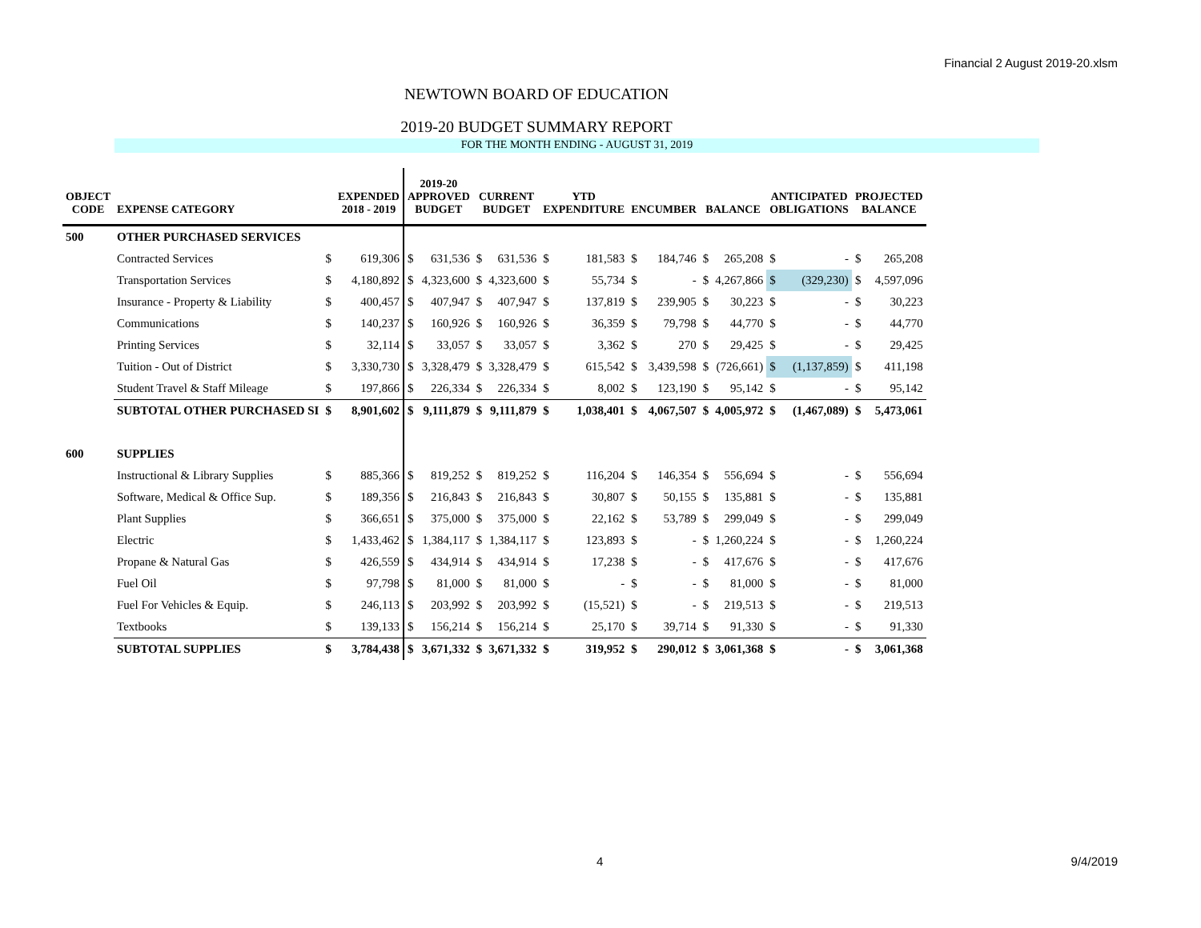Financial 2 August 2019-20.xlsm
NEWTOWN BOARD OF EDUCATION
2019-20 BUDGET SUMMARY REPORT
FOR THE MONTH ENDING - AUGUST 31, 2019
| OBJECT CODE | EXPENSE CATEGORY | | EXPENDED 2018 - 2019 | 2019-20 APPROVED BUDGET | | CURRENT BUDGET | | YTD EXPENDITURE | | ENCUMBER | | BALANCE | | ANTICIPATED OBLIGATIONS | | PROJECTED BALANCE | |
| --- | --- | --- | --- | --- | --- | --- | --- | --- | --- | --- | --- | --- | --- | --- | --- | --- | --- |
| 500 | OTHER PURCHASED SERVICES | | | | | | | | | | | | | | | | |
| | Contracted Services | $ | 619,306 | $ | 631,536 | $ | 631,536 | $ | 181,583 | $ | 184,746 | $ | 265,208 | $ | - | $ | 265,208 |
| | Transportation Services | $ | 4,180,892 | $ | 4,323,600 | $ | 4,323,600 | $ | 55,734 | $ | - | $ | 4,267,866 | $ | (329,230) | $ | 4,597,096 |
| | Insurance - Property & Liability | $ | 400,457 | $ | 407,947 | $ | 407,947 | $ | 137,819 | $ | 239,905 | $ | 30,223 | $ | - | $ | 30,223 |
| | Communications | $ | 140,237 | $ | 160,926 | $ | 160,926 | $ | 36,359 | $ | 79,798 | $ | 44,770 | $ | - | $ | 44,770 |
| | Printing Services | $ | 32,114 | $ | 33,057 | $ | 33,057 | $ | 3,362 | $ | 270 | $ | 29,425 | $ | - | $ | 29,425 |
| | Tuition - Out of District | $ | 3,330,730 | $ | 3,328,479 | $ | 3,328,479 | $ | 615,542 | $ | 3,439,598 | $ | (726,661) | $ | (1,137,859) | $ | 411,198 |
| | Student Travel & Staff Mileage | $ | 197,866 | $ | 226,334 | $ | 226,334 | $ | 8,002 | $ | 123,190 | $ | 95,142 | $ | - | $ | 95,142 |
| | SUBTOTAL OTHER PURCHASED SI | $ | 8,901,602 | $ | 9,111,879 | $ | 9,111,879 | $ | 1,038,401 | $ | 4,067,507 | $ | 4,005,972 | $ | (1,467,089) | $ | 5,473,061 |
| 600 | SUPPLIES | | | | | | | | | | | | | | | | |
| | Instructional & Library Supplies | $ | 885,366 | $ | 819,252 | $ | 819,252 | $ | 116,204 | $ | 146,354 | $ | 556,694 | $ | - | $ | 556,694 |
| | Software, Medical & Office Sup. | $ | 189,356 | $ | 216,843 | $ | 216,843 | $ | 30,807 | $ | 50,155 | $ | 135,881 | $ | - | $ | 135,881 |
| | Plant Supplies | $ | 366,651 | $ | 375,000 | $ | 375,000 | $ | 22,162 | $ | 53,789 | $ | 299,049 | $ | - | $ | 299,049 |
| | Electric | $ | 1,433,462 | $ | 1,384,117 | $ | 1,384,117 | $ | 123,893 | $ | - | $ | 1,260,224 | $ | - | $ | 1,260,224 |
| | Propane & Natural Gas | $ | 426,559 | $ | 434,914 | $ | 434,914 | $ | 17,238 | $ | - | $ | 417,676 | $ | - | $ | 417,676 |
| | Fuel Oil | $ | 97,798 | $ | 81,000 | $ | 81,000 | $ | - | $ | - | $ | 81,000 | $ | - | $ | 81,000 |
| | Fuel For Vehicles & Equip. | $ | 246,113 | $ | 203,992 | $ | 203,992 | $ | (15,521) | $ | - | $ | 219,513 | $ | - | $ | 219,513 |
| | Textbooks | $ | 139,133 | $ | 156,214 | $ | 156,214 | $ | 25,170 | $ | 39,714 | $ | 91,330 | $ | - | $ | 91,330 |
| | SUBTOTAL SUPPLIES | $ | 3,784,438 | $ | 3,671,332 | $ | 3,671,332 | $ | 319,952 | $ | 290,012 | $ | 3,061,368 | $ | - | $ | 3,061,368 |
4 9/4/2019